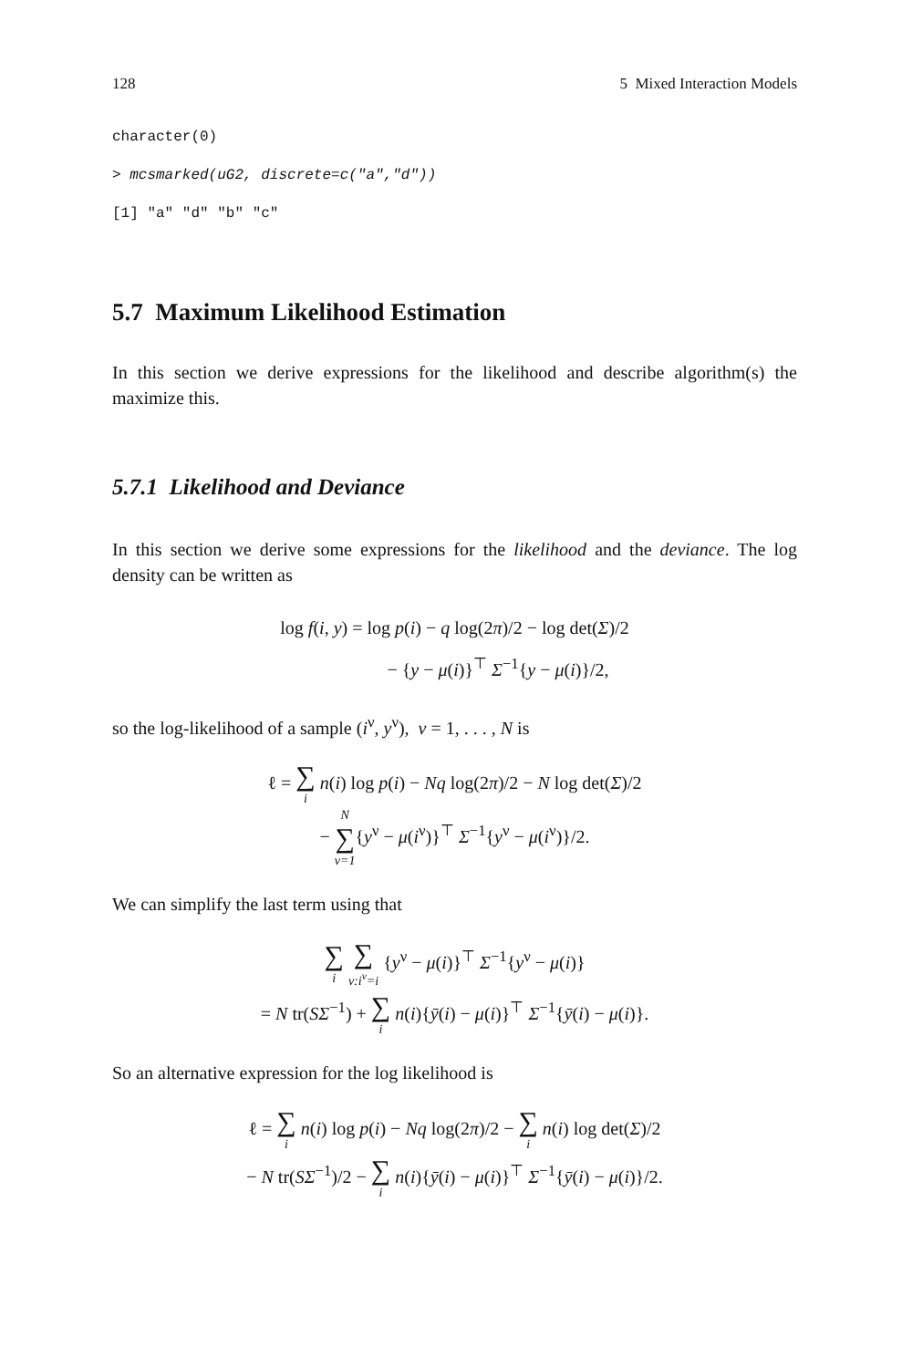128 5 Mixed Interaction Models
character(0)
> mcsmarked(uG2, discrete=c("a","d"))
[1] "a" "d" "b" "c"
5.7 Maximum Likelihood Estimation
In this section we derive expressions for the likelihood and describe algorithm(s) the maximize this.
5.7.1 Likelihood and Deviance
In this section we derive some expressions for the likelihood and the deviance. The log density can be written as
log f(i, y) = log p(i) − q log(2π)/2 − log det(Σ)/2
− {y − μ(i)}<sup>⊤</sup> Σ<sup>−1</sup>{y − μ(i)}/2,
so the log-likelihood of a sample (i<sup>ν</sup>, y<sup>ν</sup>), ν = 1, . . . , N is
ℓ = ∑ i n(i) log p(i) − Nq log(2π)/2 − N log det(Σ)/2
− N ∑ ν=1{y<sup>ν</sup> − μ(i<sup>ν</sup>)}<sup>⊤</sup> Σ<sup>−1</sup>{y<sup>ν</sup> − μ(i<sup>ν</sup>)}/2.
We can simplify the last term using that
∑ i ∑ ν:i<sup>ν</sup>=i {y<sup>ν</sup> − μ(i)}<sup>⊤</sup> Σ<sup>−1</sup>{y<sup>ν</sup> − μ(i)}
= N tr(SΣ<sup>−1</sup>) + ∑ i n(i){ȳ(i) − μ(i)}<sup>⊤</sup> Σ<sup>−1</sup>{ȳ(i) − μ(i)}.
So an alternative expression for the log likelihood is
ℓ = ∑ i n(i) log p(i) − Nq log(2π)/2 − ∑ i n(i) log det(Σ)/2
− N tr(SΣ<sup>−1</sup>)/2 − ∑ i n(i){ȳ(i) − μ(i)}<sup>⊤</sup> Σ<sup>−1</sup>{ȳ(i) − μ(i)}/2.